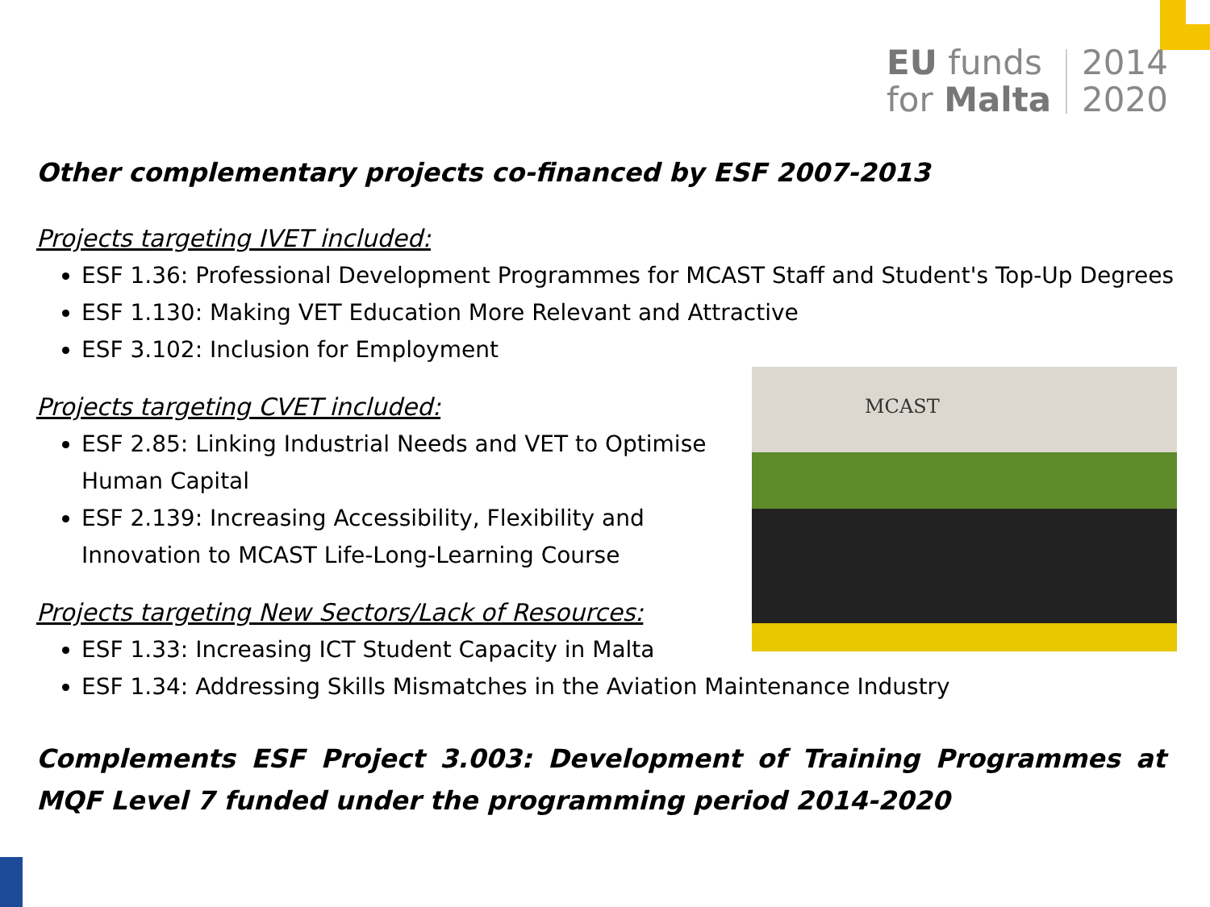EU funds
for Malta
2014
2020
MCAST
Other complementary projects co-financed by ESF 2007-2013
Projects targeting IVET included:
ESF 1.36: Professional Development Programmes for MCAST Staff and Student's Top-Up Degrees
ESF 1.130: Making VET Education More Relevant and Attractive
ESF 3.102: Inclusion for Employment
Projects targeting CVET included:
ESF 2.85: Linking Industrial Needs and VET to Optimise Human Capital
ESF 2.139: Increasing Accessibility, Flexibility and Innovation to MCAST Life-Long-Learning Course
Projects targeting New Sectors/Lack of Resources:
ESF 1.33: Increasing ICT Student Capacity in Malta
ESF 1.34: Addressing Skills Mismatches in the Aviation Maintenance Industry
Complements ESF Project 3.003: Development of Training Programmes at MQF Level 7 funded under the programming period 2014-2020